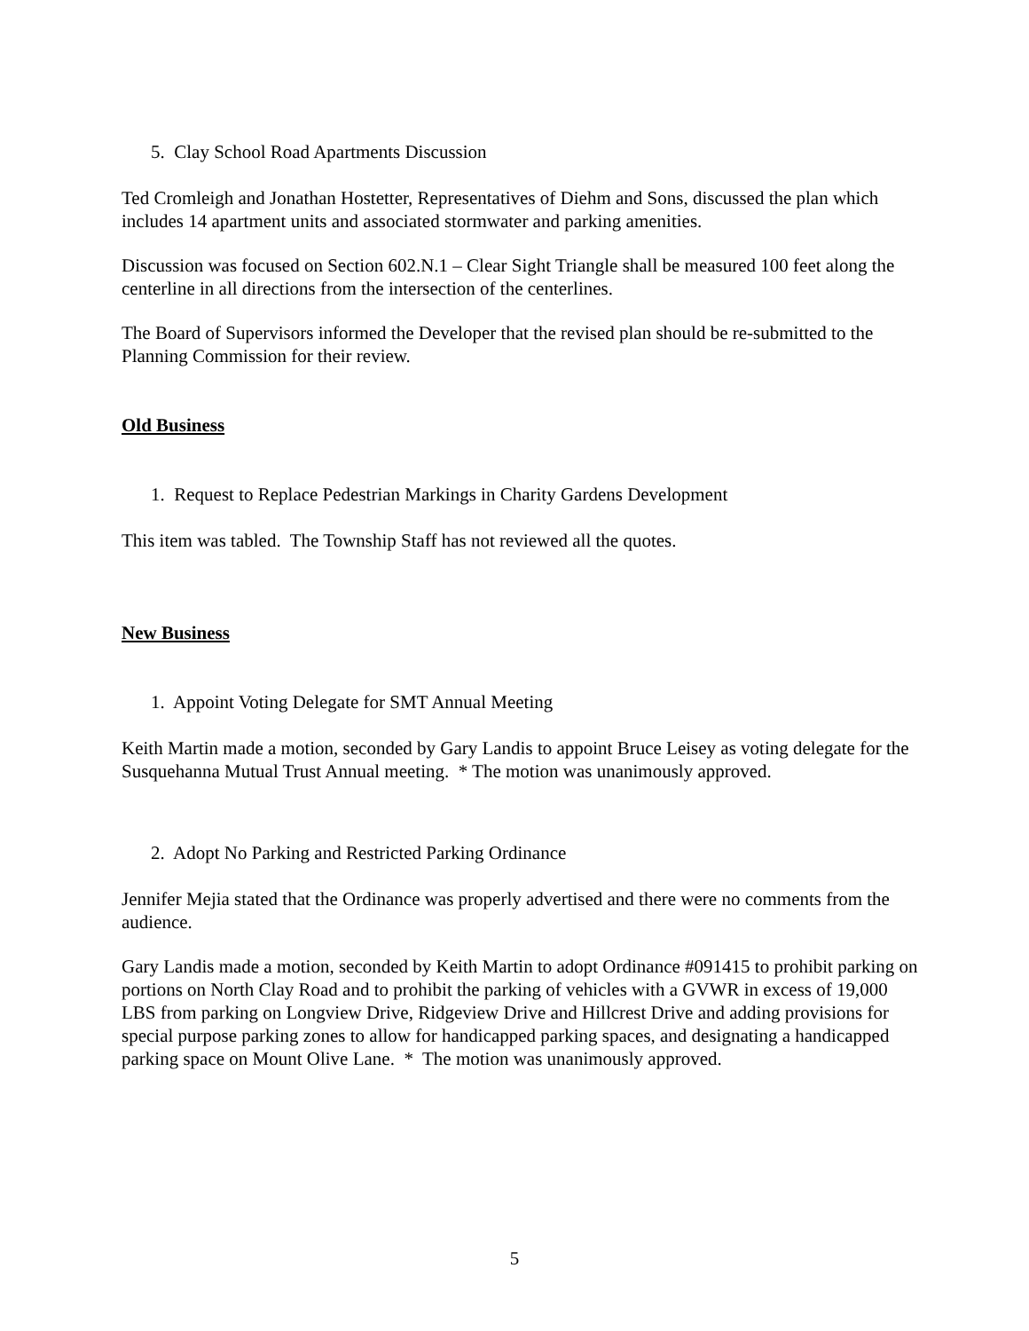5. Clay School Road Apartments Discussion
Ted Cromleigh and Jonathan Hostetter, Representatives of Diehm and Sons, discussed the plan which includes 14 apartment units and associated stormwater and parking amenities.
Discussion was focused on Section 602.N.1 – Clear Sight Triangle shall be measured 100 feet along the centerline in all directions from the intersection of the centerlines.
The Board of Supervisors informed the Developer that the revised plan should be re-submitted to the Planning Commission for their review.
Old Business
1. Request to Replace Pedestrian Markings in Charity Gardens Development
This item was tabled. The Township Staff has not reviewed all the quotes.
New Business
1. Appoint Voting Delegate for SMT Annual Meeting
Keith Martin made a motion, seconded by Gary Landis to appoint Bruce Leisey as voting delegate for the Susquehanna Mutual Trust Annual meeting. * The motion was unanimously approved.
2. Adopt No Parking and Restricted Parking Ordinance
Jennifer Mejia stated that the Ordinance was properly advertised and there were no comments from the audience.
Gary Landis made a motion, seconded by Keith Martin to adopt Ordinance #091415 to prohibit parking on portions on North Clay Road and to prohibit the parking of vehicles with a GVWR in excess of 19,000 LBS from parking on Longview Drive, Ridgeview Drive and Hillcrest Drive and adding provisions for special purpose parking zones to allow for handicapped parking spaces, and designating a handicapped parking space on Mount Olive Lane. * The motion was unanimously approved.
5